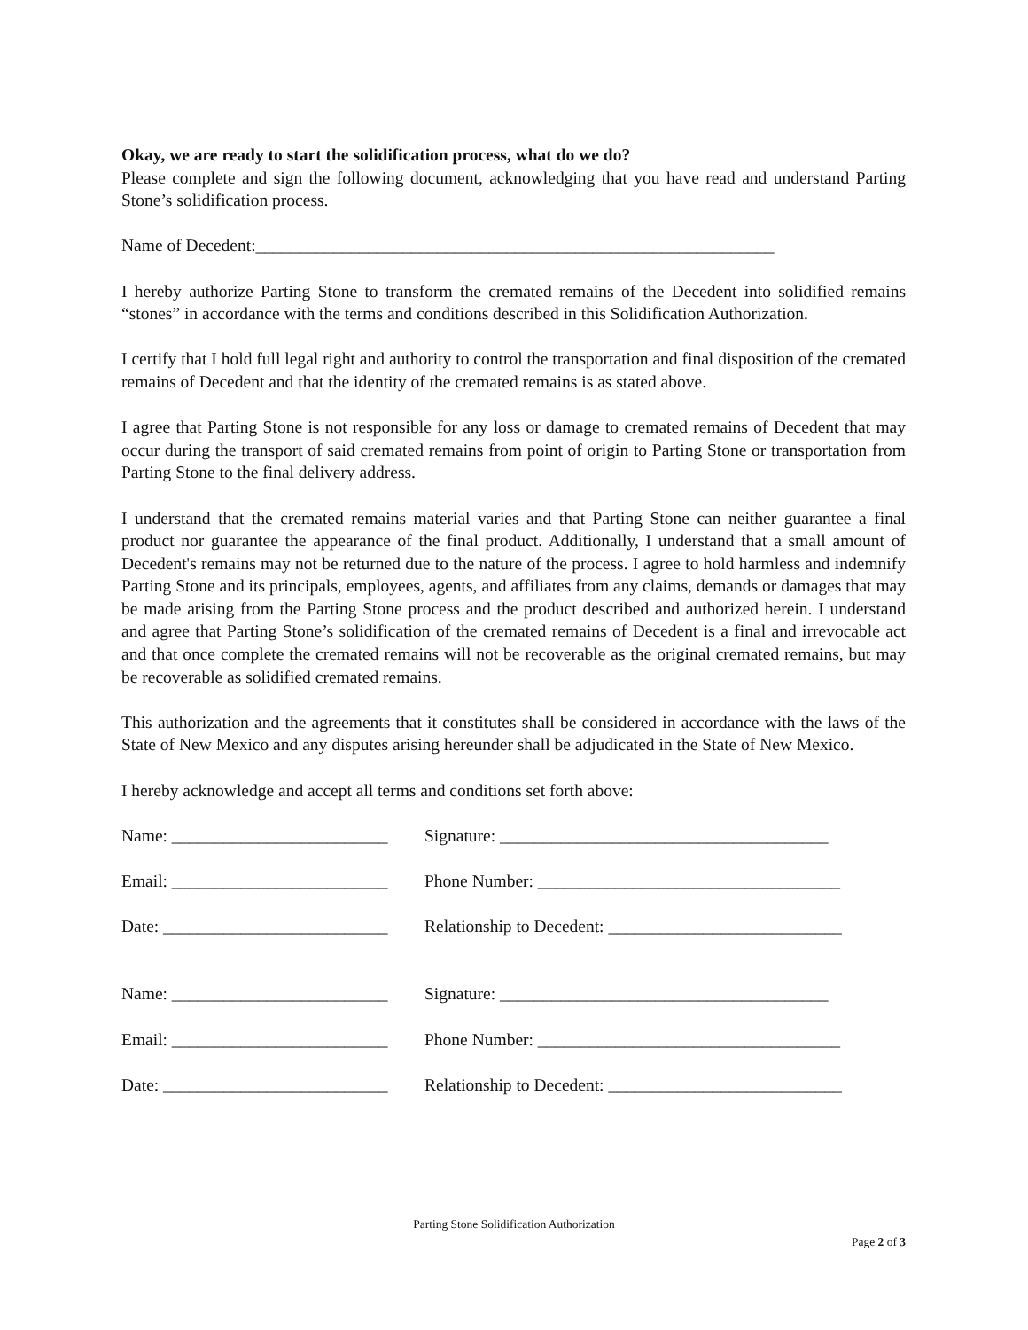Okay, we are ready to start the solidification process, what do we do?
Please complete and sign the following document, acknowledging that you have read and understand Parting Stone’s solidification process.
Name of Decedent:____________________________________________________________
I hereby authorize Parting Stone to transform the cremated remains of the Decedent into solidified remains “stones” in accordance with the terms and conditions described in this Solidification Authorization.
I certify that I hold full legal right and authority to control the transportation and final disposition of the cremated remains of Decedent and that the identity of the cremated remains is as stated above.
I agree that Parting Stone is not responsible for any loss or damage to cremated remains of Decedent that may occur during the transport of said cremated remains from point of origin to Parting Stone or transportation from Parting Stone to the final delivery address.
I understand that the cremated remains material varies and that Parting Stone can neither guarantee a final product nor guarantee the appearance of the final product. Additionally, I understand that a small amount of Decedent's remains may not be returned due to the nature of the process. I agree to hold harmless and indemnify Parting Stone and its principals, employees, agents, and affiliates from any claims, demands or damages that may be made arising from the Parting Stone process and the product described and authorized herein. I understand and agree that Parting Stone’s solidification of the cremated remains of Decedent is a final and irrevocable act and that once complete the cremated remains will not be recoverable as the original cremated remains, but may be recoverable as solidified cremated remains.
This authorization and the agreements that it constitutes shall be considered in accordance with the laws of the State of New Mexico and any disputes arising hereunder shall be adjudicated in the State of New Mexico.
I hereby acknowledge and accept all terms and conditions set forth above:
Name: _________________________ Signature: ______________________________________
Email: _________________________ Phone Number: ___________________________________
Date: __________________________ Relationship to Decedent: ___________________________
Name: _________________________ Signature: ______________________________________
Email: _________________________ Phone Number: ___________________________________
Date: __________________________ Relationship to Decedent: ___________________________
Parting Stone Solidification Authorization
Page 2 of 3